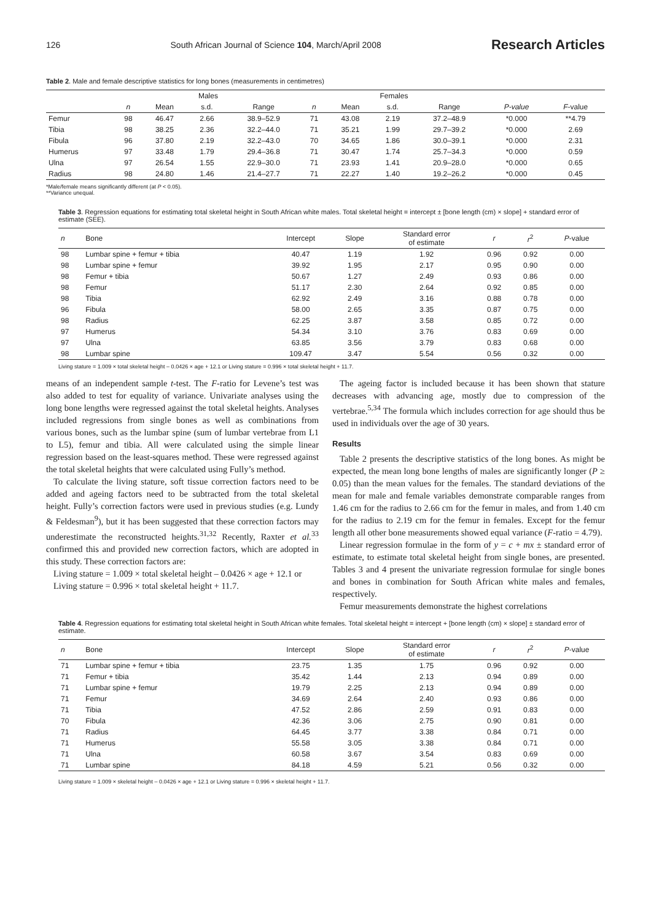126 South African Journal of Science 104, March/April 2008 Research Articles
Table 2. Male and female descriptive statistics for long bones (measurements in centimetres)
| | Males | | | | Females | | | | | |
| --- | --- | --- | --- | --- | --- | --- | --- | --- | --- | --- |
| | n | Mean | s.d. | Range | n | Mean | s.d. | Range | P-value | F -value |
| Femur | 98 | 46.47 | 2.66 | 38.9–52.9 | 71 | 43.08 | 2.19 | 37.2–48.9 | *0.000 | **4.79 |
| Tibia | 98 | 38.25 | 2.36 | 32.2–44.0 | 71 | 35.21 | 1.99 | 29.7–39.2 | *0.000 | 2.69 |
| Fibula | 96 | 37.80 | 2.19 | 32.2–43.0 | 70 | 34.65 | 1.86 | 30.0–39.1 | *0.000 | 2.31 |
| Humerus | 97 | 33.48 | 1.79 | 29.4–36.8 | 71 | 30.47 | 1.74 | 25.7–34.3 | *0.000 | 0.59 |
| Ulna | 97 | 26.54 | 1.55 | 22.9–30.0 | 71 | 23.93 | 1.41 | 20.9–28.0 | *0.000 | 0.65 |
| Radius | 98 | 24.80 | 1.46 | 21.4–27.7 | 71 | 22.27 | 1.40 | 19.2–26.2 | *0.000 | 0.45 |
*Male/female means significantly different (at P < 0.05).
**Variance unequal.
Table 3. Regression equations for estimating total skeletal height in South African white males. Total skeletal height = intercept ± [bone length (cm) × slope] + standard error of estimate (SEE).
| n | Bone | Intercept | Slope | Standard error of estimate | r | r<sup>2</sup> | P -value |
| --- | --- | --- | --- | --- | --- | --- | --- |
| 98 | Lumbar spine + femur + tibia | 40.47 | 1.19 | 1.92 | 0.96 | 0.92 | 0.00 |
| 98 | Lumbar spine + femur | 39.92 | 1.95 | 2.17 | 0.95 | 0.90 | 0.00 |
| 98 | Femur + tibia | 50.67 | 1.27 | 2.49 | 0.93 | 0.86 | 0.00 |
| 98 | Femur | 51.17 | 2.30 | 2.64 | 0.92 | 0.85 | 0.00 |
| 98 | Tibia | 62.92 | 2.49 | 3.16 | 0.88 | 0.78 | 0.00 |
| 96 | Fibula | 58.00 | 2.65 | 3.35 | 0.87 | 0.75 | 0.00 |
| 98 | Radius | 62.25 | 3.87 | 3.58 | 0.85 | 0.72 | 0.00 |
| 97 | Humerus | 54.34 | 3.10 | 3.76 | 0.83 | 0.69 | 0.00 |
| 97 | Ulna | 63.85 | 3.56 | 3.79 | 0.83 | 0.68 | 0.00 |
| 98 | Lumbar spine | 109.47 | 3.47 | 5.54 | 0.56 | 0.32 | 0.00 |
Living stature = 1.009 × total skeletal height – 0.0426 × age + 12.1 or Living stature = 0.996 × total skeletal height + 11.7.
means of an independent sample t-test. The F-ratio for Levene’s test was also added to test for equality of variance. Univariate analyses using the long bone lengths were regressed against the total skeletal heights. Analyses included regressions from single bones as well as combinations from various bones, such as the lumbar spine (sum of lumbar vertebrae from L1 to L5), femur and tibia. All were calculated using the simple linear regression based on the least-squares method. These were regressed against the total skeletal heights that were calculated using Fully’s method.
To calculate the living stature, soft tissue correction factors need to be added and ageing factors need to be subtracted from the total skeletal height. Fully’s correction factors were used in previous studies (e.g. Lundy & Feldesman<sup>9</sup>), but it has been suggested that these correction factors may underestimate the reconstructed heights.<sup>31,32</sup> Recently, Raxter et al.<sup>33</sup> confirmed this and provided new correction factors, which are adopted in this study. These correction factors are:
Living stature = 1.009 × total skeletal height – 0.0426 × age + 12.1 or
Living stature = 0.996 × total skeletal height + 11.7.
The ageing factor is included because it has been shown that stature decreases with advancing age, mostly due to compression of the vertebrae.<sup>5,34</sup> The formula which includes correction for age should thus be used in individuals over the age of 30 years.
Results
Table 2 presents the descriptive statistics of the long bones. As might be expected, the mean long bone lengths of males are significantly longer (P ≥ 0.05) than the mean values for the females. The standard deviations of the mean for male and female variables demonstrate comparable ranges from 1.46 cm for the radius to 2.66 cm for the femur in males, and from 1.40 cm for the radius to 2.19 cm for the femur in females. Except for the femur length all other bone measurements showed equal variance (F-ratio = 4.79).
Linear regression formulae in the form of y = c + mx ± standard error of estimate, to estimate total skeletal height from single bones, are presented. Tables 3 and 4 present the univariate regression formulae for single bones and bones in combination for South African white males and females, respectively.
Femur measurements demonstrate the highest correlations
Table 4. Regression equations for estimating total skeletal height in South African white females. Total skeletal height = intercept + [bone length (cm) × slope] ± standard error of estimate.
| n | Bone | Intercept | Slope | Standard error of estimate | r | r<sup>2</sup> | P -value |
| --- | --- | --- | --- | --- | --- | --- | --- |
| 71 | Lumbar spine + femur + tibia | 23.75 | 1.35 | 1.75 | 0.96 | 0.92 | 0.00 |
| 71 | Femur + tibia | 35.42 | 1.44 | 2.13 | 0.94 | 0.89 | 0.00 |
| 71 | Lumbar spine + femur | 19.79 | 2.25 | 2.13 | 0.94 | 0.89 | 0.00 |
| 71 | Femur | 34.69 | 2.64 | 2.40 | 0.93 | 0.86 | 0.00 |
| 71 | Tibia | 47.52 | 2.86 | 2.59 | 0.91 | 0.83 | 0.00 |
| 70 | Fibula | 42.36 | 3.06 | 2.75 | 0.90 | 0.81 | 0.00 |
| 71 | Radius | 64.45 | 3.77 | 3.38 | 0.84 | 0.71 | 0.00 |
| 71 | Humerus | 55.58 | 3.05 | 3.38 | 0.84 | 0.71 | 0.00 |
| 71 | Ulna | 60.58 | 3.67 | 3.54 | 0.83 | 0.69 | 0.00 |
| 71 | Lumbar spine | 84.18 | 4.59 | 5.21 | 0.56 | 0.32 | 0.00 |
Living stature = 1.009 × skeletal height – 0.0426 × age + 12.1 or Living stature = 0.996 × skeletal height + 11.7.